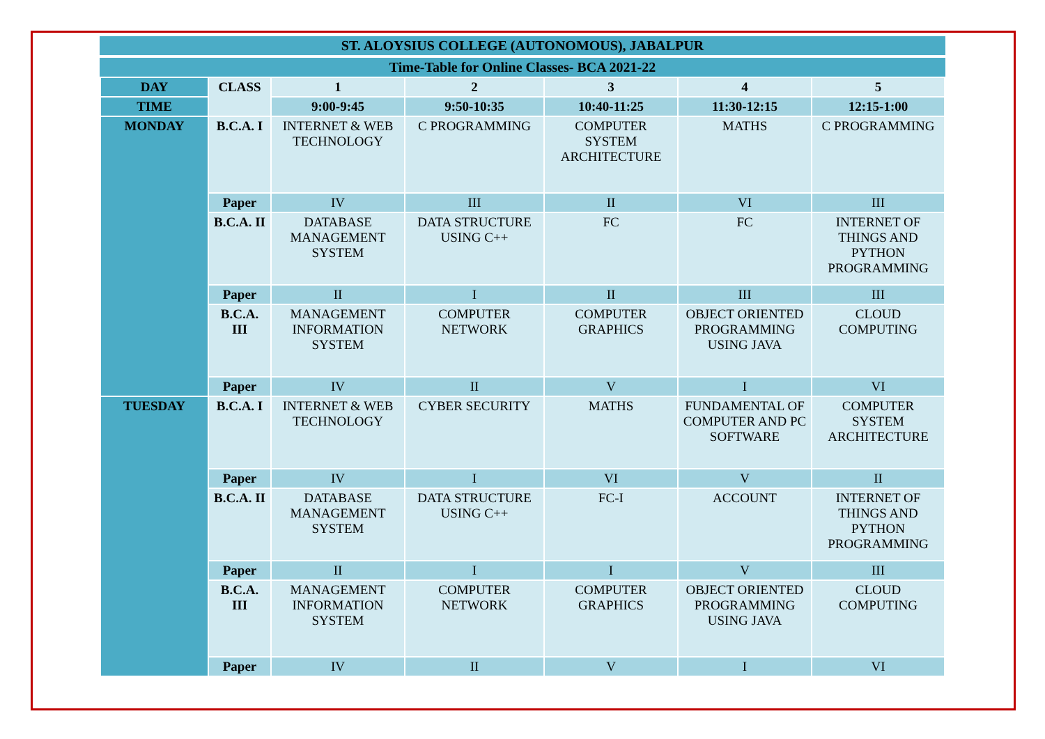ST. ALOYSIUS COLLEGE (AUTONOMOUS), JABALPUR
Time-Table for Online Classes- BCA 2021-22
| DAY | CLASS | 1 | 2 | 3 | 4 | 5 |
| --- | --- | --- | --- | --- | --- | --- |
| TIME | | 9:00-9:45 | 9:50-10:35 | 10:40-11:25 | 11:30-12:15 | 12:15-1:00 |
| MONDAY | B.C.A. I | INTERNET & WEB TECHNOLOGY | C PROGRAMMING | COMPUTER SYSTEM ARCHITECTURE | MATHS | C PROGRAMMING |
| | Paper | IV | III | II | VI | III |
| | B.C.A. II | DATABASE MANAGEMENT SYSTEM | DATA STRUCTURE USING C++ | FC | FC | INTERNET OF THINGS AND PYTHON PROGRAMMING |
| | Paper | II | I | II | III | III |
| | B.C.A. III | MANAGEMENT INFORMATION SYSTEM | COMPUTER NETWORK | COMPUTER GRAPHICS | OBJECT ORIENTED PROGRAMMING USING JAVA | CLOUD COMPUTING |
| | Paper | IV | II | V | I | VI |
| TUESDAY | B.C.A. I | INTERNET & WEB TECHNOLOGY | CYBER SECURITY | MATHS | FUNDAMENTAL OF COMPUTER AND PC SOFTWARE | COMPUTER SYSTEM ARCHITECTURE |
| | Paper | IV | I | VI | V | II |
| | B.C.A. II | DATABASE MANAGEMENT SYSTEM | DATA STRUCTURE USING C++ | FC-I | ACCOUNT | INTERNET OF THINGS AND PYTHON PROGRAMMING |
| | Paper | II | I | I | V | III |
| | B.C.A. III | MANAGEMENT INFORMATION SYSTEM | COMPUTER NETWORK | COMPUTER GRAPHICS | OBJECT ORIENTED PROGRAMMING USING JAVA | CLOUD COMPUTING |
| | Paper | IV | II | V | I | VI |